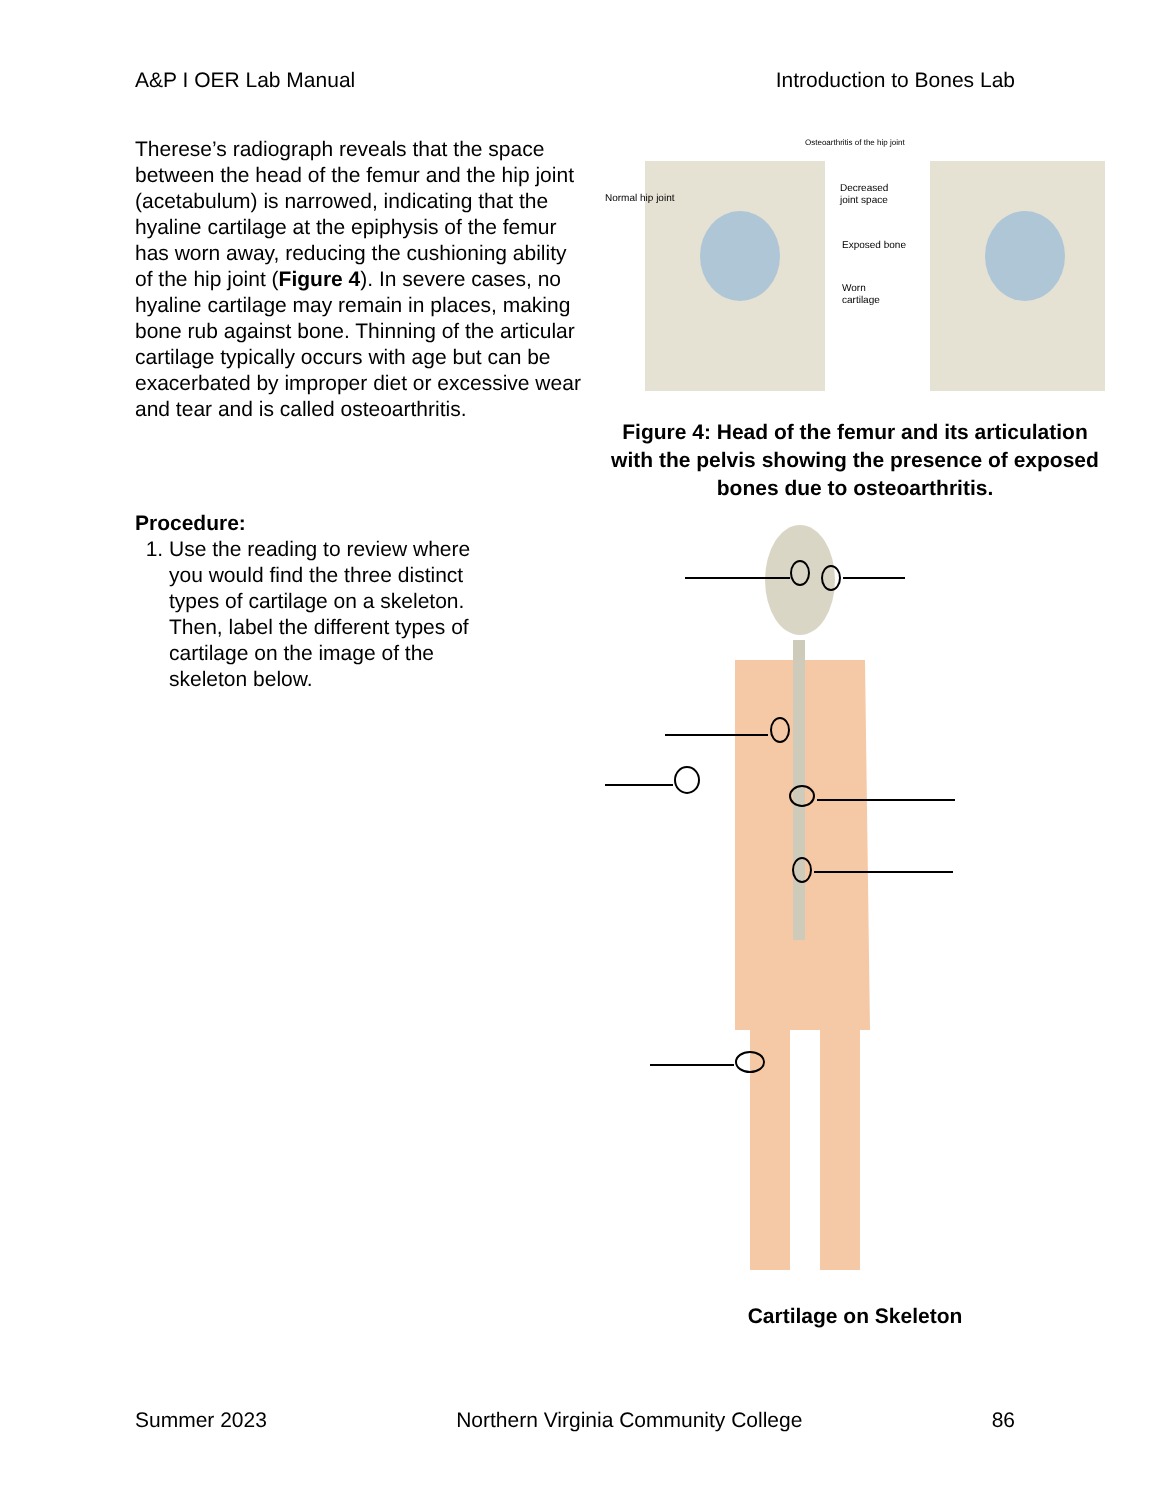A&P I OER Lab Manual Introduction to Bones Lab
Therese’s radiograph reveals that the space between the head of the femur and the hip joint (acetabulum) is narrowed, indicating that the hyaline cartilage at the epiphysis of the femur has worn away, reducing the cushioning ability of the hip joint (Figure 4). In severe cases, no hyaline cartilage may remain in places, making bone rub against bone. Thinning of the articular cartilage typically occurs with age but can be exacerbated by improper diet or excessive wear and tear and is called osteoarthritis.
Procedure:
1. Use the reading to review where you would find the three distinct types of cartilage on a skeleton. Then, label the different types of cartilage on the image of the skeleton below.
Osteoarthritis of the hip joint
Normal hip joint
Decreased
joint space
Exposed bone
Worn
cartilage
Figure 4: Head of the femur and its articulation with the pelvis showing the presence of exposed bones due to osteoarthritis.
Cartilage on Skeleton
Summer 2023 Northern Virginia Community College 86